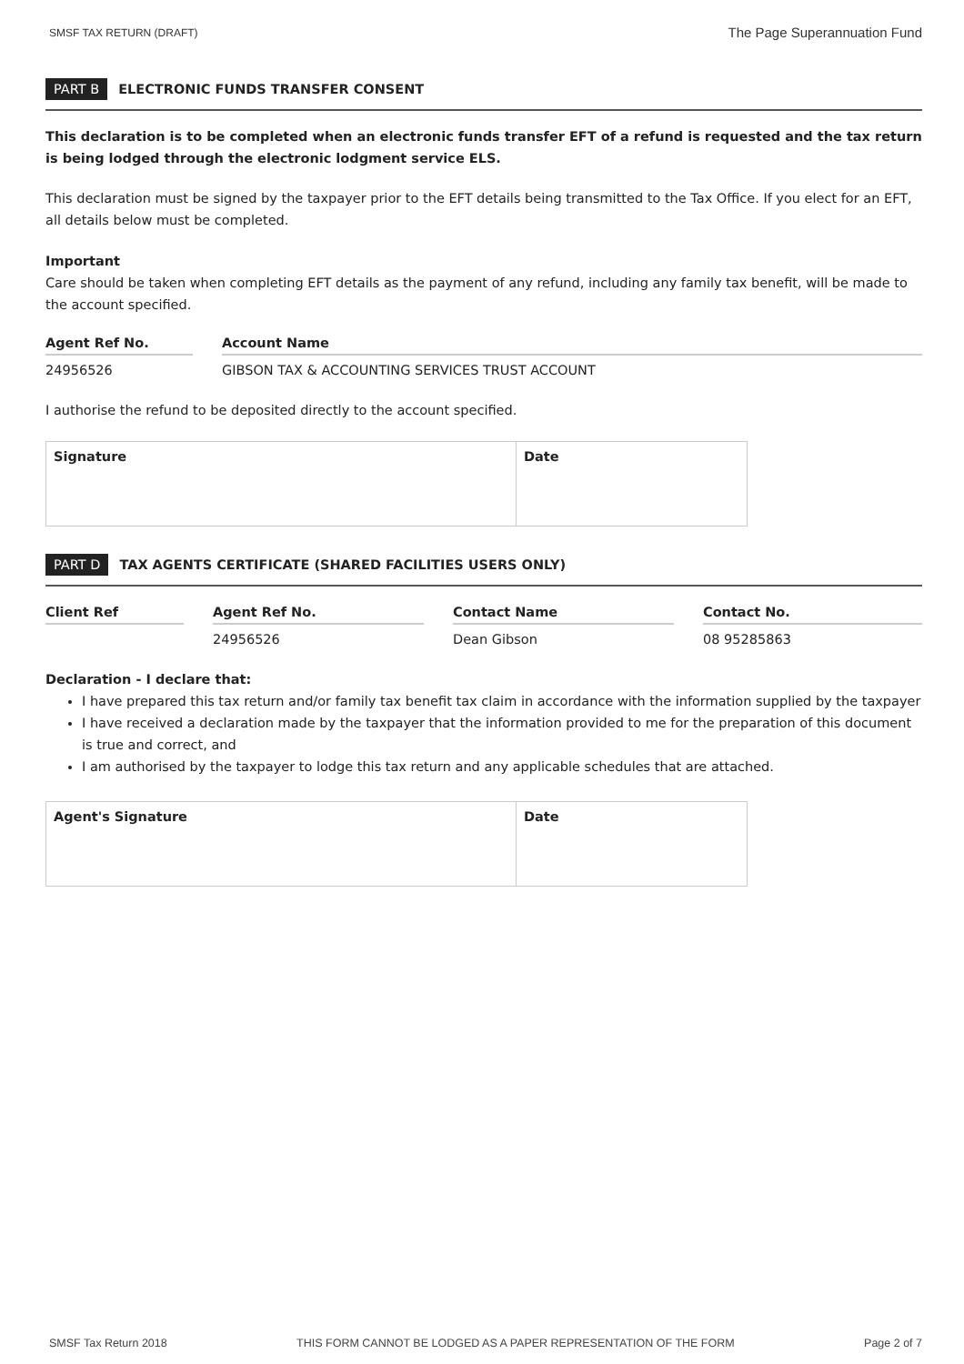SMSF TAX RETURN (DRAFT) The Page Superannuation Fund
PART B ELECTRONIC FUNDS TRANSFER CONSENT
This declaration is to be completed when an electronic funds transfer EFT of a refund is requested and the tax return is being lodged through the electronic lodgment service ELS.
This declaration must be signed by the taxpayer prior to the EFT details being transmitted to the Tax Office. If you elect for an EFT, all details below must be completed.
Important
Care should be taken when completing EFT details as the payment of any refund, including any family tax benefit, will be made to the account specified.
| Agent Ref No. | | Account Name |
| --- | --- | --- |
| 24956526 | | GIBSON TAX & ACCOUNTING SERVICES TRUST ACCOUNT |
I authorise the refund to be deposited directly to the account specified.
| Signature | Date |
PART D TAX AGENTS CERTIFICATE (SHARED FACILITIES USERS ONLY)
| Client Ref | | Agent Ref No. | | Contact Name | | Contact No. |
| --- | --- | --- | --- | --- | --- | --- |
| | | 24956526 | | Dean Gibson | | 08 95285863 |
Declaration - I declare that:
I have prepared this tax return and/or family tax benefit tax claim in accordance with the information supplied by the taxpayer
I have received a declaration made by the taxpayer that the information provided to me for the preparation of this document is true and correct, and
I am authorised by the taxpayer to lodge this tax return and any applicable schedules that are attached.
| Agent's Signature | Date |
SMSF Tax Return 2018 THIS FORM CANNOT BE LODGED AS A PAPER REPRESENTATION OF THE FORM Page 2 of 7